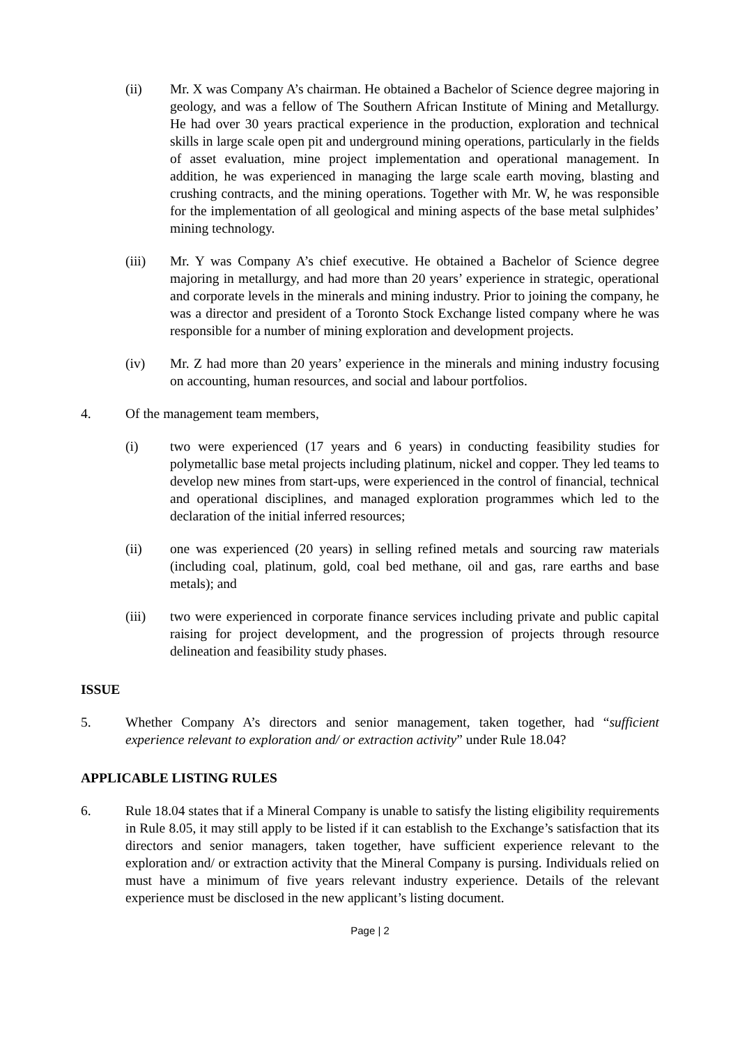(ii) Mr. X was Company A’s chairman. He obtained a Bachelor of Science degree majoring in geology, and was a fellow of The Southern African Institute of Mining and Metallurgy. He had over 30 years practical experience in the production, exploration and technical skills in large scale open pit and underground mining operations, particularly in the fields of asset evaluation, mine project implementation and operational management. In addition, he was experienced in managing the large scale earth moving, blasting and crushing contracts, and the mining operations. Together with Mr. W, he was responsible for the implementation of all geological and mining aspects of the base metal sulphides’ mining technology.
(iii) Mr. Y was Company A’s chief executive. He obtained a Bachelor of Science degree majoring in metallurgy, and had more than 20 years’ experience in strategic, operational and corporate levels in the minerals and mining industry. Prior to joining the company, he was a director and president of a Toronto Stock Exchange listed company where he was responsible for a number of mining exploration and development projects.
(iv) Mr. Z had more than 20 years’ experience in the minerals and mining industry focusing on accounting, human resources, and social and labour portfolios.
4. Of the management team members,
(i) two were experienced (17 years and 6 years) in conducting feasibility studies for polymetallic base metal projects including platinum, nickel and copper. They led teams to develop new mines from start-ups, were experienced in the control of financial, technical and operational disciplines, and managed exploration programmes which led to the declaration of the initial inferred resources;
(ii) one was experienced (20 years) in selling refined metals and sourcing raw materials (including coal, platinum, gold, coal bed methane, oil and gas, rare earths and base metals); and
(iii) two were experienced in corporate finance services including private and public capital raising for project development, and the progression of projects through resource delineation and feasibility study phases.
ISSUE
5. Whether Company A’s directors and senior management, taken together, had “sufficient experience relevant to exploration and/ or extraction activity” under Rule 18.04?
APPLICABLE LISTING RULES
6. Rule 18.04 states that if a Mineral Company is unable to satisfy the listing eligibility requirements in Rule 8.05, it may still apply to be listed if it can establish to the Exchange’s satisfaction that its directors and senior managers, taken together, have sufficient experience relevant to the exploration and/ or extraction activity that the Mineral Company is pursing. Individuals relied on must have a minimum of five years relevant industry experience. Details of the relevant experience must be disclosed in the new applicant’s listing document.
Page | 2